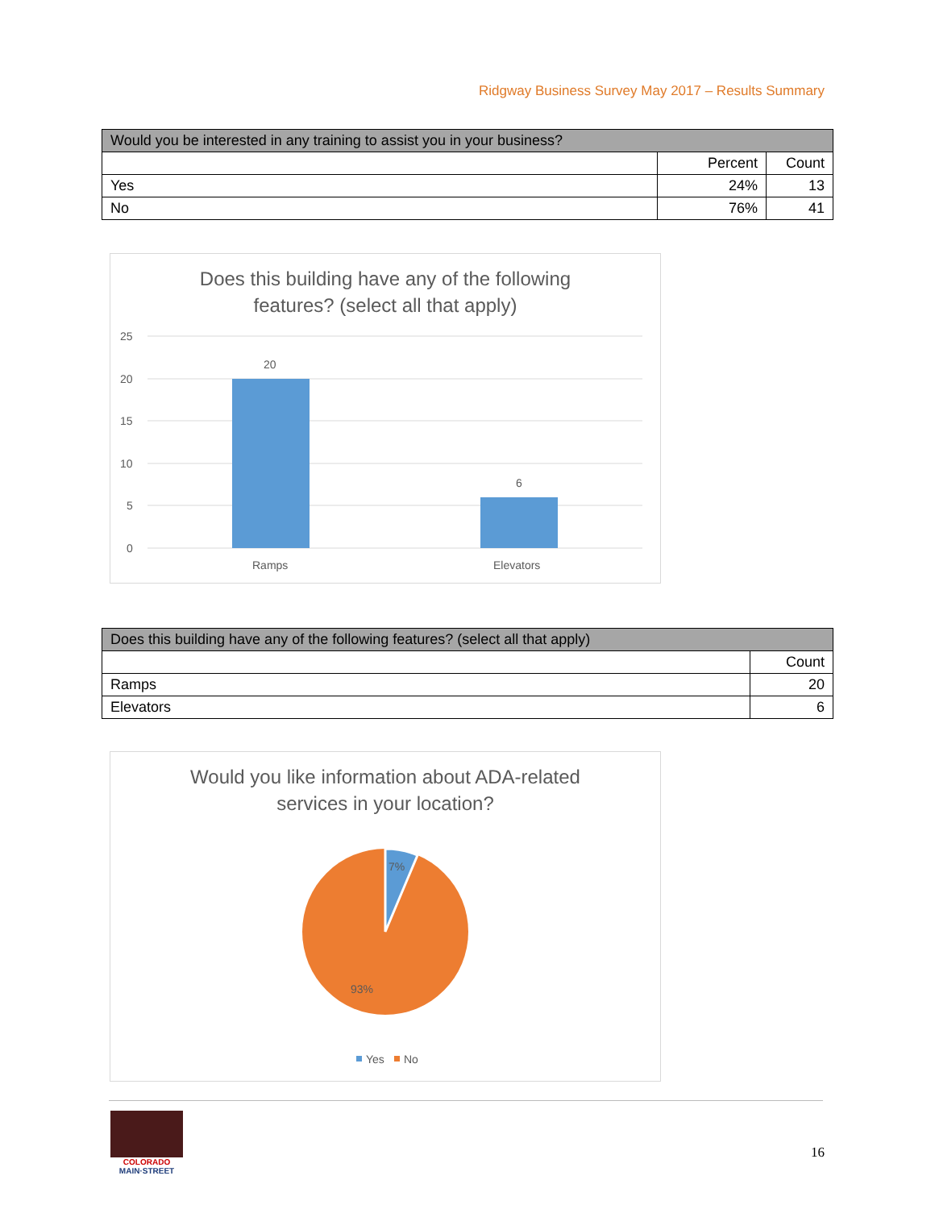Ridgway Business Survey May 2017 – Results Summary
| Would you be interested in any training to assist you in your business? | | |
| --- | --- | --- |
| | Percent | Count |
| Yes | 24% | 13 |
| No | 76% | 41 |
Does this building have any of the following
features? (select all that apply)
25
20
15
10
5
0
20
6
Ramps
Elevators
| Does this building have any of the following features? (select all that apply) | |
| --- | --- |
| | Count |
| Ramps | 20 |
| Elevators | 6 |
Would you like information about ADA-related
services in your location?
7%
93%
Yes
No
COLORADO
MAIN·STREET
16